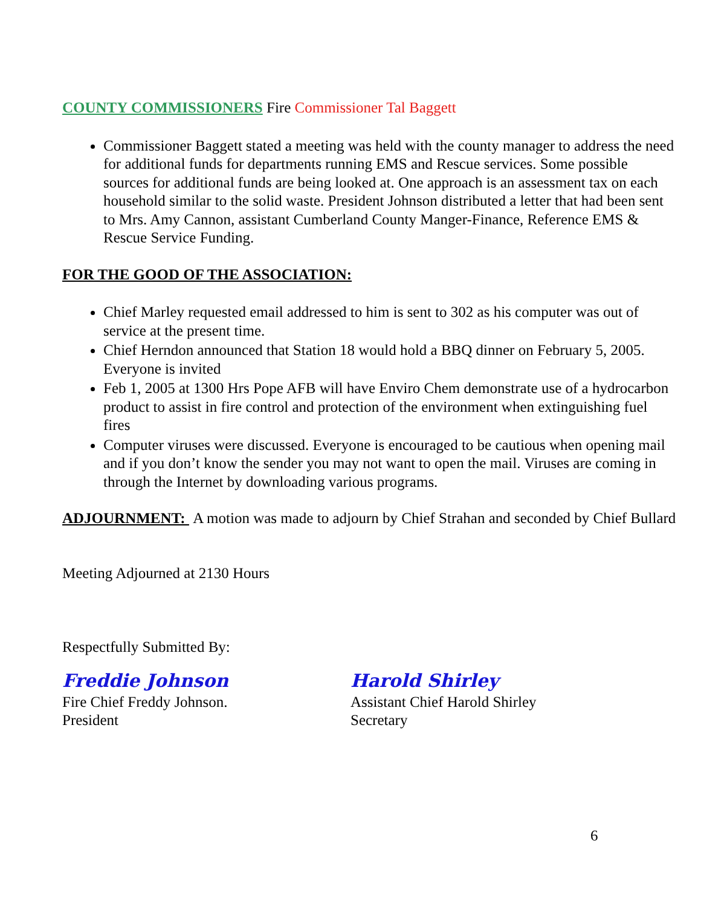COUNTY COMMISSIONERS Fire Commissioner Tal Baggett
Commissioner Baggett stated a meeting was held with the county manager to address the need for additional funds for departments running EMS and Rescue services. Some possible sources for additional funds are being looked at. One approach is an assessment tax on each household similar to the solid waste. President Johnson distributed a letter that had been sent to Mrs. Amy Cannon, assistant Cumberland County Manger-Finance, Reference EMS & Rescue Service Funding.
FOR THE GOOD OF THE ASSOCIATION:
Chief Marley requested email addressed to him is sent to 302 as his computer was out of service at the present time.
Chief Herndon announced that Station 18 would hold a BBQ dinner on February 5, 2005. Everyone is invited
Feb 1, 2005 at 1300 Hrs Pope AFB will have Enviro Chem demonstrate use of a hydrocarbon product to assist in fire control and protection of the environment when extinguishing fuel fires
Computer viruses were discussed. Everyone is encouraged to be cautious when opening mail and if you don’t know the sender you may not want to open the mail. Viruses are coming in through the Internet by downloading various programs.
ADJOURNMENT: A motion was made to adjourn by Chief Strahan and seconded by Chief Bullard
Meeting Adjourned at 2130 Hours
Respectfully Submitted By:
Freddie Johnson
Fire Chief Freddy Johnson.
President
Harold Shirley
Assistant Chief Harold Shirley
Secretary
6